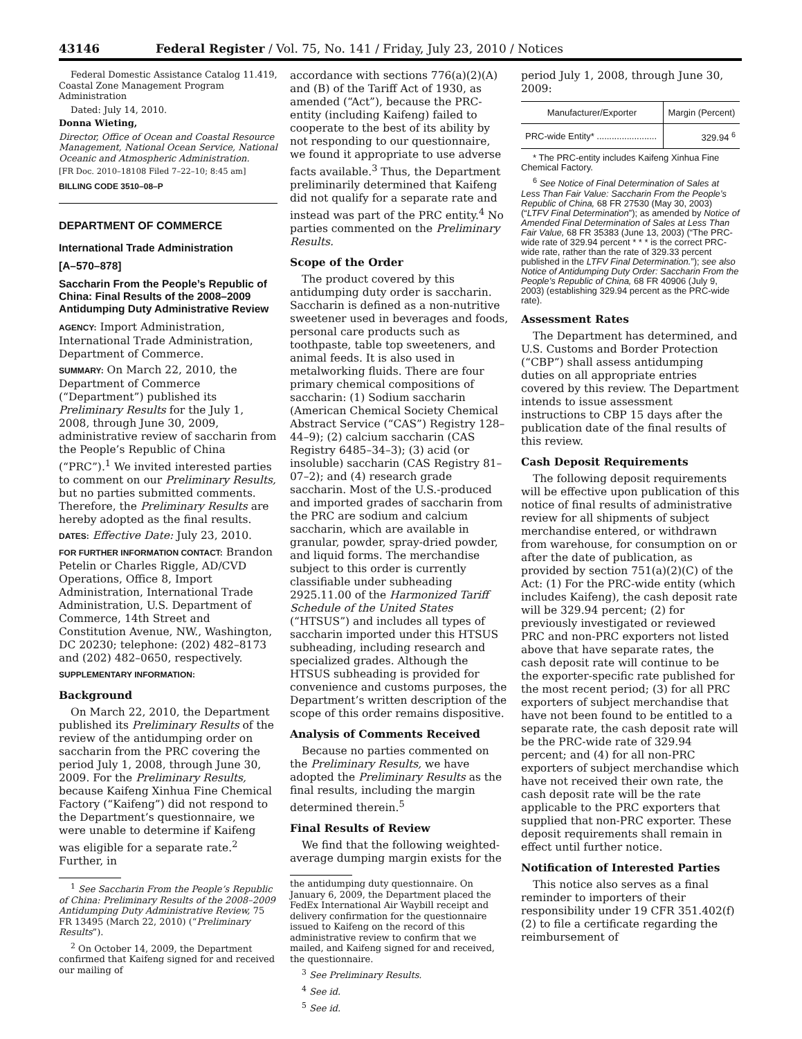43146 Federal Register / Vol. 75, No. 141 / Friday, July 23, 2010 / Notices
Federal Domestic Assistance Catalog 11.419, Coastal Zone Management Program Administration
Dated: July 14, 2010.
Donna Wieting,
Director, Office of Ocean and Coastal Resource Management, National Ocean Service, National Oceanic and Atmospheric Administration.
[FR Doc. 2010–18108 Filed 7–22–10; 8:45 am]
BILLING CODE 3510–08–P
DEPARTMENT OF COMMERCE
International Trade Administration
[A–570–878]
Saccharin From the People’s Republic of China: Final Results of the 2008–2009 Antidumping Duty Administrative Review
AGENCY: Import Administration, International Trade Administration, Department of Commerce.
SUMMARY: On March 22, 2010, the Department of Commerce (“Department”) published its Preliminary Results for the July 1, 2008, through June 30, 2009, administrative review of saccharin from the People’s Republic of China (“PRC”).<sup>1</sup> We invited interested parties to comment on our Preliminary Results, but no parties submitted comments. Therefore, the Preliminary Results are hereby adopted as the final results.
DATES: Effective Date: July 23, 2010.
FOR FURTHER INFORMATION CONTACT: Brandon Petelin or Charles Riggle, AD/CVD Operations, Office 8, Import Administration, International Trade Administration, U.S. Department of Commerce, 14th Street and Constitution Avenue, NW., Washington, DC 20230; telephone: (202) 482–8173 and (202) 482–0650, respectively.
SUPPLEMENTARY INFORMATION:
Background
On March 22, 2010, the Department published its Preliminary Results of the review of the antidumping order on saccharin from the PRC covering the period July 1, 2008, through June 30, 2009. For the Preliminary Results, because Kaifeng Xinhua Fine Chemical Factory (“Kaifeng”) did not respond to the Department’s questionnaire, we were unable to determine if Kaifeng was eligible for a separate rate.<sup>2</sup> Further, in
<sup>1</sup> See Saccharin From the People’s Republic of China: Preliminary Results of the 2008–2009 Antidumping Duty Administrative Review, 75 FR 13495 (March 22, 2010) (“Preliminary Results”).
<sup>2</sup> On October 14, 2009, the Department confirmed that Kaifeng signed for and received our mailing of
accordance with sections 776(a)(2)(A) and (B) of the Tariff Act of 1930, as amended (“Act”), because the PRC-entity (including Kaifeng) failed to cooperate to the best of its ability by not responding to our questionnaire, we found it appropriate to use adverse facts available.<sup>3</sup> Thus, the Department preliminarily determined that Kaifeng did not qualify for a separate rate and instead was part of the PRC entity.<sup>4</sup> No parties commented on the Preliminary Results.
Scope of the Order
The product covered by this antidumping duty order is saccharin. Saccharin is defined as a non-nutritive sweetener used in beverages and foods, personal care products such as toothpaste, table top sweeteners, and animal feeds. It is also used in metalworking fluids. There are four primary chemical compositions of saccharin: (1) Sodium saccharin (American Chemical Society Chemical Abstract Service (“CAS”) Registry 128–44–9); (2) calcium saccharin (CAS Registry 6485–34–3); (3) acid (or insoluble) saccharin (CAS Registry 81–07–2); and (4) research grade saccharin. Most of the U.S.-produced and imported grades of saccharin from the PRC are sodium and calcium saccharin, which are available in granular, powder, spray-dried powder, and liquid forms. The merchandise subject to this order is currently classifiable under subheading 2925.11.00 of the Harmonized Tariff Schedule of the United States (“HTSUS”) and includes all types of saccharin imported under this HTSUS subheading, including research and specialized grades. Although the HTSUS subheading is provided for convenience and customs purposes, the Department’s written description of the scope of this order remains dispositive.
Analysis of Comments Received
Because no parties commented on the Preliminary Results, we have adopted the Preliminary Results as the final results, including the margin determined therein.<sup>5</sup>
Final Results of Review
We find that the following weighted-average dumping margin exists for the
the antidumping duty questionnaire. On January 6, 2009, the Department placed the FedEx International Air Waybill receipt and delivery confirmation for the questionnaire issued to Kaifeng on the record of this administrative review to confirm that we mailed, and Kaifeng signed for and received, the questionnaire.
<sup>3</sup> See Preliminary Results.
<sup>4</sup> See id.
<sup>5</sup> See id.
period July 1, 2008, through June 30, 2009:
| Manufacturer/Exporter | Margin (Percent) |
| --- | --- |
| PRC-wide Entity* ........................ | 329.94 <sup>6</sup> |
* The PRC-entity includes Kaifeng Xinhua Fine Chemical Factory.
<sup>6</sup> See Notice of Final Determination of Sales at Less Than Fair Value: Saccharin From the People’s Republic of China, 68 FR 27530 (May 30, 2003) (“LTFV Final Determination”); as amended by Notice of Amended Final Determination of Sales at Less Than Fair Value, 68 FR 35383 (June 13, 2003) (“The PRC-wide rate of 329.94 percent * * * is the correct PRC-wide rate, rather than the rate of 329.33 percent published in the LTFV Final Determination.”); see also Notice of Antidumping Duty Order: Saccharin From the People’s Republic of China, 68 FR 40906 (July 9, 2003) (establishing 329.94 percent as the PRC-wide rate).
Assessment Rates
The Department has determined, and U.S. Customs and Border Protection (“CBP”) shall assess antidumping duties on all appropriate entries covered by this review. The Department intends to issue assessment instructions to CBP 15 days after the publication date of the final results of this review.
Cash Deposit Requirements
The following deposit requirements will be effective upon publication of this notice of final results of administrative review for all shipments of subject merchandise entered, or withdrawn from warehouse, for consumption on or after the date of publication, as provided by section 751(a)(2)(C) of the Act: (1) For the PRC-wide entity (which includes Kaifeng), the cash deposit rate will be 329.94 percent; (2) for previously investigated or reviewed PRC and non-PRC exporters not listed above that have separate rates, the cash deposit rate will continue to be the exporter-specific rate published for the most recent period; (3) for all PRC exporters of subject merchandise that have not been found to be entitled to a separate rate, the cash deposit rate will be the PRC-wide rate of 329.94 percent; and (4) for all non-PRC exporters of subject merchandise which have not received their own rate, the cash deposit rate will be the rate applicable to the PRC exporters that supplied that non-PRC exporter. These deposit requirements shall remain in effect until further notice.
Notification of Interested Parties
This notice also serves as a final reminder to importers of their responsibility under 19 CFR 351.402(f)(2) to file a certificate regarding the reimbursement of